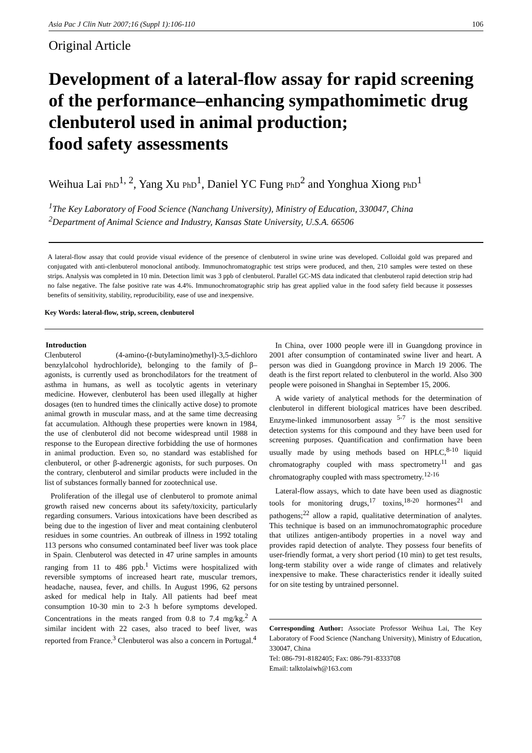Asia Pac J Clin Nutr 2007;16 (Suppl 1):106-110 106
Original Article
Development of a lateral-flow assay for rapid screening of the performance–enhancing sympathomimetic drug clenbuterol used in animal production;
food safety assessments
Weihua Lai PhD<sup>1, 2</sup>, Yang Xu PhD<sup>1</sup>, Daniel YC Fung PhD<sup>2</sup> and Yonghua Xiong PhD<sup>1</sup>
<sup>1</sup> The Key Laboratory of Food Science (Nanchang University), Ministry of Education, 330047, China
<sup>2</sup> Department of Animal Science and Industry, Kansas State University, U.S.A. 66506
A lateral-flow assay that could provide visual evidence of the presence of clenbuterol in swine urine was developed. Colloidal gold was prepared and conjugated with anti-clenbuterol monoclonal antibody. Immunochromatographic test strips were produced, and then, 210 samples were tested on these strips. Analysis was completed in 10 min. Detection limit was 3 ppb of clenbuterol. Parallel GC-MS data indicated that clenbuterol rapid detection strip had no false negative. The false positive rate was 4.4%. Immunochromatographic strip has great applied value in the food safety field because it possesses benefits of sensitivity, stability, reproducibility, ease of use and inexpensive.
Key Words: lateral-flow, strip, screen, clenbuterol
Introduction
Clenbuterol (4-amino-(t-butylamino)methyl)-3,5-dichloro benzylalcohol hydrochloride), belonging to the family of β–agonists, is currently used as bronchodilators for the treatment of asthma in humans, as well as tocolytic agents in veterinary medicine. However, clenbuterol has been used illegally at higher dosages (ten to hundred times the clinically active dose) to promote animal growth in muscular mass, and at the same time decreasing fat accumulation. Although these properties were known in 1984, the use of clenbuterol did not become widespread until 1988 in response to the European directive forbidding the use of hormones in animal production. Even so, no standard was established for clenbuterol, or other β-adrenergic agonists, for such purposes. On the contrary, clenbuterol and similar products were included in the list of substances formally banned for zootechnical use.
Proliferation of the illegal use of clenbuterol to promote animal growth raised new concerns about its safety/toxicity, particularly regarding consumers. Various intoxications have been described as being due to the ingestion of liver and meat containing clenbuterol residues in some countries. An outbreak of illness in 1992 totaling 113 persons who consumed contaminated beef liver was took place in Spain. Clenbuterol was detected in 47 urine samples in amounts ranging from 11 to 486 ppb.<sup>1</sup> Victims were hospitalized with reversible symptoms of increased heart rate, muscular tremors, headache, nausea, fever, and chills. In August 1996, 62 persons asked for medical help in Italy. All patients had beef meat consumption 10-30 min to 2-3 h before symptoms developed. Concentrations in the meats ranged from 0.8 to 7.4 mg/kg.<sup>2</sup> A similar incident with 22 cases, also traced to beef liver, was reported from France.<sup>3</sup> Clenbuterol was also a concern in Portugal.<sup>4</sup>
In China, over 1000 people were ill in Guangdong province in 2001 after consumption of contaminated swine liver and heart. A person was died in Guangdong province in March 19 2006. The death is the first report related to clenbuterol in the world. Also 300 people were poisoned in Shanghai in September 15, 2006.
A wide variety of analytical methods for the determination of clenbuterol in different biological matrices have been described. Enzyme-linked immunosorbent assay <sup>5-7</sup> is the most sensitive detection systems for this compound and they have been used for screening purposes. Quantification and confirmation have been usually made by using methods based on HPLC,<sup>8-10</sup> liquid chromatography coupled with mass spectrometry<sup>11</sup> and gas chromatography coupled with mass spectrometry.<sup>12-16</sup>
Lateral-flow assays, which to date have been used as diagnostic tools for monitoring drugs,<sup>17</sup> toxins,<sup>18-20</sup> hormones<sup>21</sup> and pathogens;<sup>22</sup> allow a rapid, qualitative determination of analytes. This technique is based on an immunochromatographic procedure that utilizes antigen-antibody properties in a novel way and provides rapid detection of analyte. They possess four benefits of user-friendly format, a very short period (10 min) to get test results, long-term stability over a wide range of climates and relatively inexpensive to make. These characteristics render it ideally suited for on site testing by untrained personnel.
Corresponding Author: Associate Professor Weihua Lai, The Key Laboratory of Food Science (Nanchang University), Ministry of Education, 330047, China
Tel: 086-791-8182405; Fax: 086-791-8333708
Email: talktolaiwh@163.com